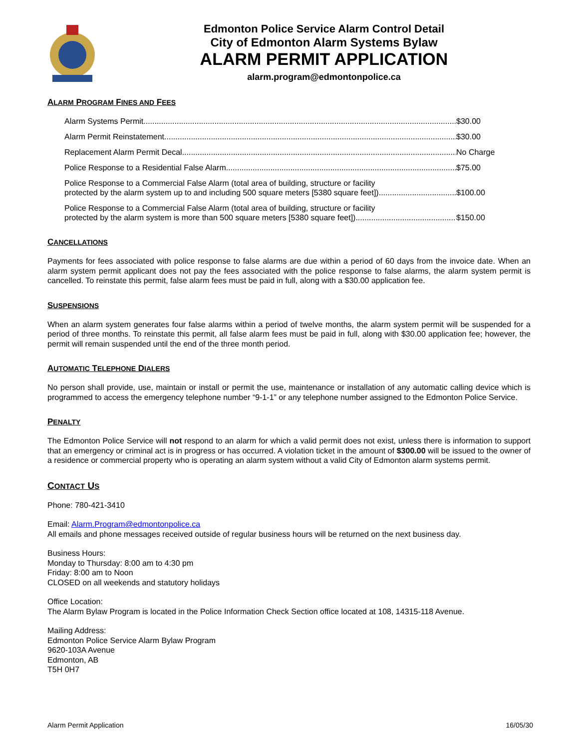Edmonton Police Service Alarm Control Detail
City of Edmonton Alarm Systems Bylaw
ALARM PERMIT APPLICATION
alarm.program@edmontonpolice.ca
ALARM PROGRAM FINES AND FEES
Alarm Systems Permit $30.00
Alarm Permit Reinstatement $30.00
Replacement Alarm Permit Decal No Charge
Police Response to a Residential False Alarm $75.00
Police Response to a Commercial False Alarm (total area of building, structure or facility
protected by the alarm system up to and including 500 square meters [5380 square feet]) $100.00
Police Response to a Commercial False Alarm (total area of building, structure or facility
protected by the alarm system is more than 500 square meters [5380 square feet]) $150.00
CANCELLATIONS
Payments for fees associated with police response to false alarms are due within a period of 60 days from the invoice date. When an alarm system permit applicant does not pay the fees associated with the police response to false alarms, the alarm system permit is cancelled. To reinstate this permit, false alarm fees must be paid in full, along with a $30.00 application fee.
SUSPENSIONS
When an alarm system generates four false alarms within a period of twelve months, the alarm system permit will be suspended for a period of three months. To reinstate this permit, all false alarm fees must be paid in full, along with $30.00 application fee; however, the permit will remain suspended until the end of the three month period.
AUTOMATIC TELEPHONE DIALERS
No person shall provide, use, maintain or install or permit the use, maintenance or installation of any automatic calling device which is programmed to access the emergency telephone number “9-1-1” or any telephone number assigned to the Edmonton Police Service.
PENALTY
The Edmonton Police Service will not respond to an alarm for which a valid permit does not exist, unless there is information to support that an emergency or criminal act is in progress or has occurred. A violation ticket in the amount of $300.00 will be issued to the owner of a residence or commercial property who is operating an alarm system without a valid City of Edmonton alarm systems permit.
CONTACT US
Phone: 780-421-3410
Email: Alarm.Program@edmontonpolice.ca
All emails and phone messages received outside of regular business hours will be returned on the next business day.
Business Hours:
Monday to Thursday: 8:00 am to 4:30 pm
Friday: 8:00 am to Noon
CLOSED on all weekends and statutory holidays
Office Location:
The Alarm Bylaw Program is located in the Police Information Check Section office located at 108, 14315-118 Avenue.
Mailing Address:
Edmonton Police Service Alarm Bylaw Program
9620-103A Avenue
Edmonton, AB
T5H 0H7
Alarm Permit Application 16/05/30